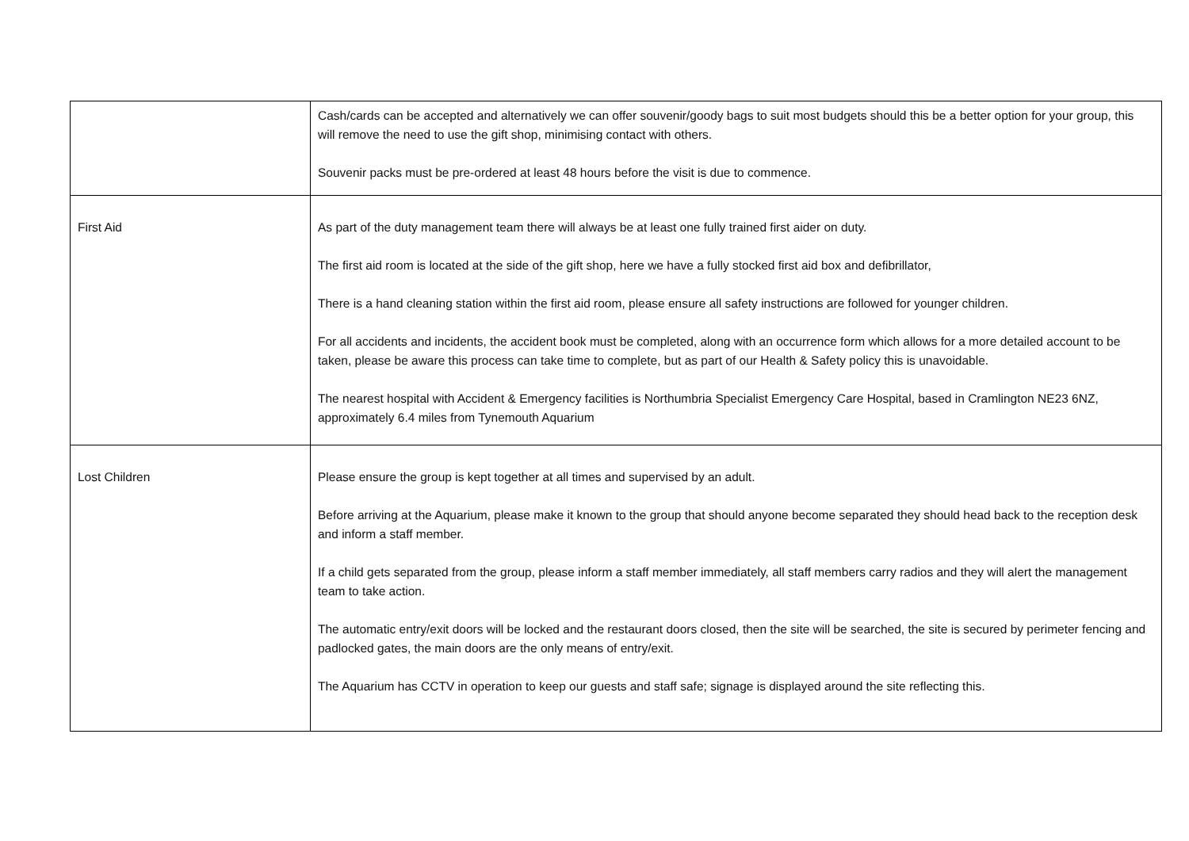| | Cash/cards can be accepted and alternatively we can offer souvenir/goody bags to suit most budgets should this be a better option for your group, this will remove the need to use the gift shop, minimising contact with others. Souvenir packs must be pre-ordered at least 48 hours before the visit is due to commence. |
| First Aid | As part of the duty management team there will always be at least one fully trained first aider on duty. The first aid room is located at the side of the gift shop, here we have a fully stocked first aid box and defibrillator, There is a hand cleaning station within the first aid room, please ensure all safety instructions are followed for younger children. For all accidents and incidents, the accident book must be completed, along with an occurrence form which allows for a more detailed account to be taken, please be aware this process can take time to complete, but as part of our Health & Safety policy this is unavoidable. The nearest hospital with Accident & Emergency facilities is Northumbria Specialist Emergency Care Hospital, based in Cramlington NE23 6NZ, approximately 6.4 miles from Tynemouth Aquarium |
| Lost Children | Please ensure the group is kept together at all times and supervised by an adult. Before arriving at the Aquarium, please make it known to the group that should anyone become separated they should head back to the reception desk and inform a staff member. If a child gets separated from the group, please inform a staff member immediately, all staff members carry radios and they will alert the management team to take action. The automatic entry/exit doors will be locked and the restaurant doors closed, then the site will be searched, the site is secured by perimeter fencing and padlocked gates, the main doors are the only means of entry/exit. The Aquarium has CCTV in operation to keep our guests and staff safe; signage is displayed around the site reflecting this. |